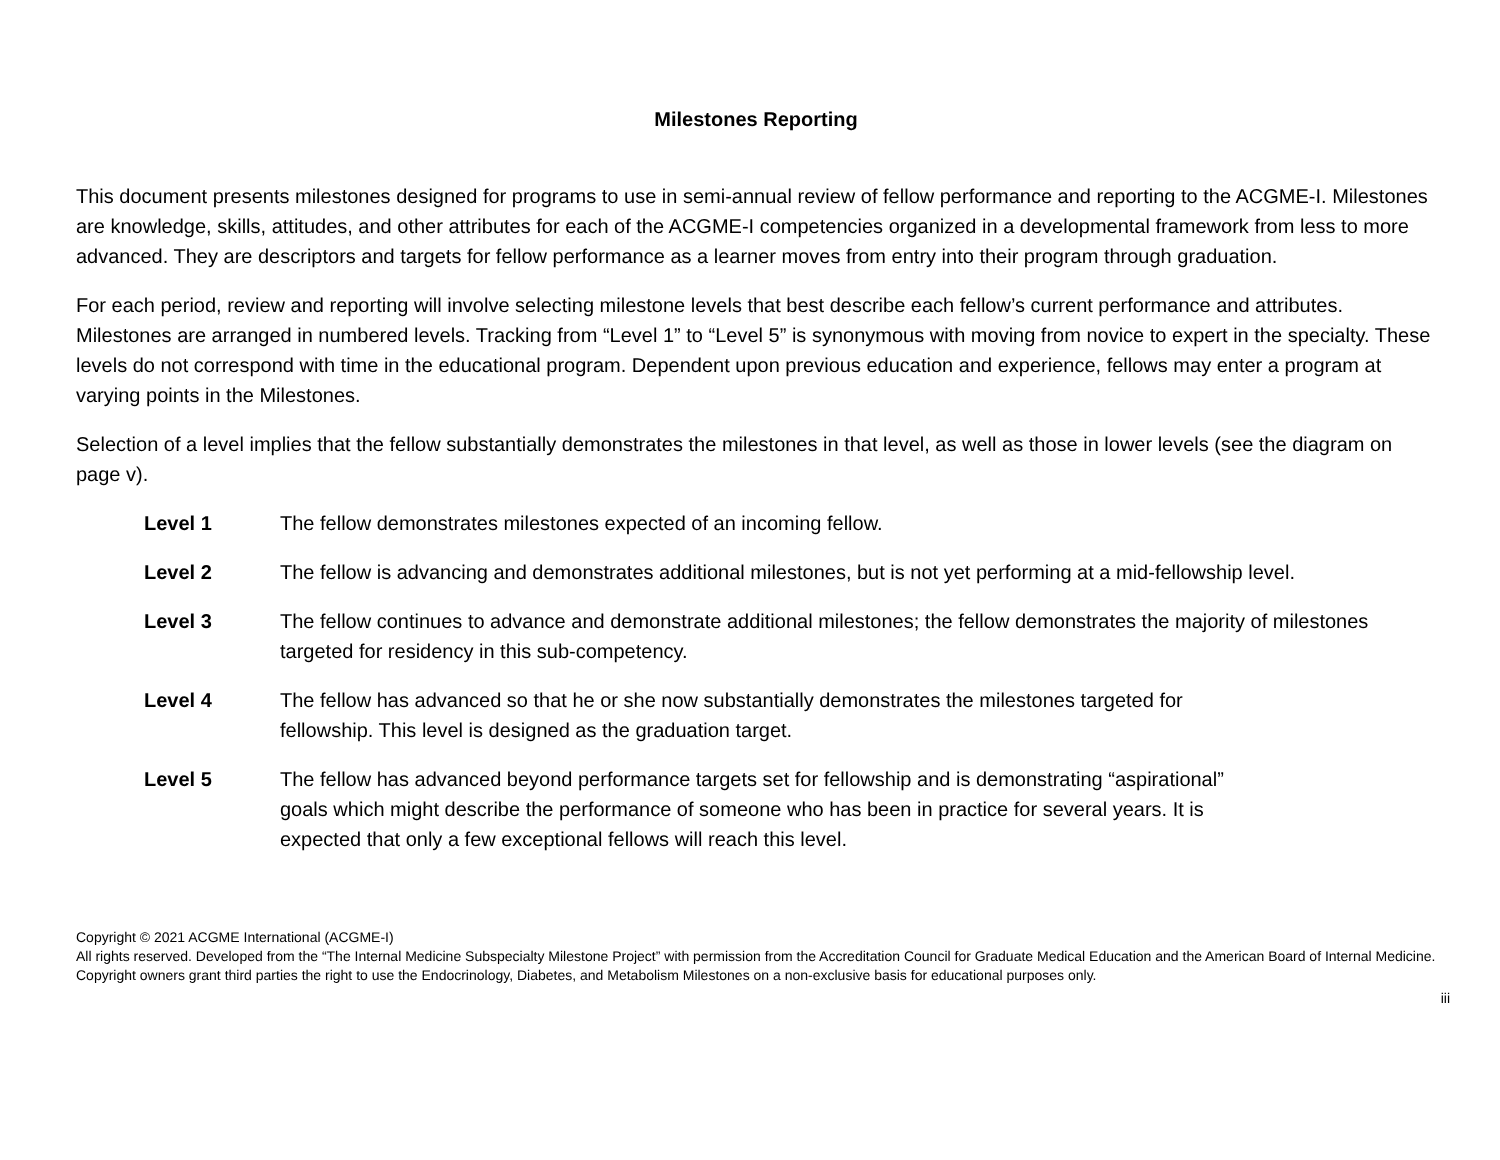Milestones Reporting
This document presents milestones designed for programs to use in semi-annual review of fellow performance and reporting to the ACGME-I. Milestones are knowledge, skills, attitudes, and other attributes for each of the ACGME-I competencies organized in a developmental framework from less to more advanced. They are descriptors and targets for fellow performance as a learner moves from entry into their program through graduation.
For each period, review and reporting will involve selecting milestone levels that best describe each fellow’s current performance and attributes. Milestones are arranged in numbered levels. Tracking from “Level 1” to “Level 5” is synonymous with moving from novice to expert in the specialty. These levels do not correspond with time in the educational program. Dependent upon previous education and experience, fellows may enter a program at varying points in the Milestones.
Selection of a level implies that the fellow substantially demonstrates the milestones in that level, as well as those in lower levels (see the diagram on page v).
Level 1 The fellow demonstrates milestones expected of an incoming fellow.
Level 2 The fellow is advancing and demonstrates additional milestones, but is not yet performing at a mid-fellowship level.
Level 3 The fellow continues to advance and demonstrate additional milestones; the fellow demonstrates the majority of milestones targeted for residency in this sub-competency.
Level 4 The fellow has advanced so that he or she now substantially demonstrates the milestones targeted for
fellowship. This level is designed as the graduation target.
Level 5 The fellow has advanced beyond performance targets set for fellowship and is demonstrating “aspirational”
goals which might describe the performance of someone who has been in practice for several years. It is
expected that only a few exceptional fellows will reach this level.
Copyright © 2021 ACGME International (ACGME-I)
All rights reserved. Developed from the “The Internal Medicine Subspecialty Milestone Project” with permission from the Accreditation Council for Graduate Medical Education and the American Board of Internal Medicine. Copyright owners grant third parties the right to use the Endocrinology, Diabetes, and Metabolism Milestones on a non-exclusive basis for educational purposes only.
iii